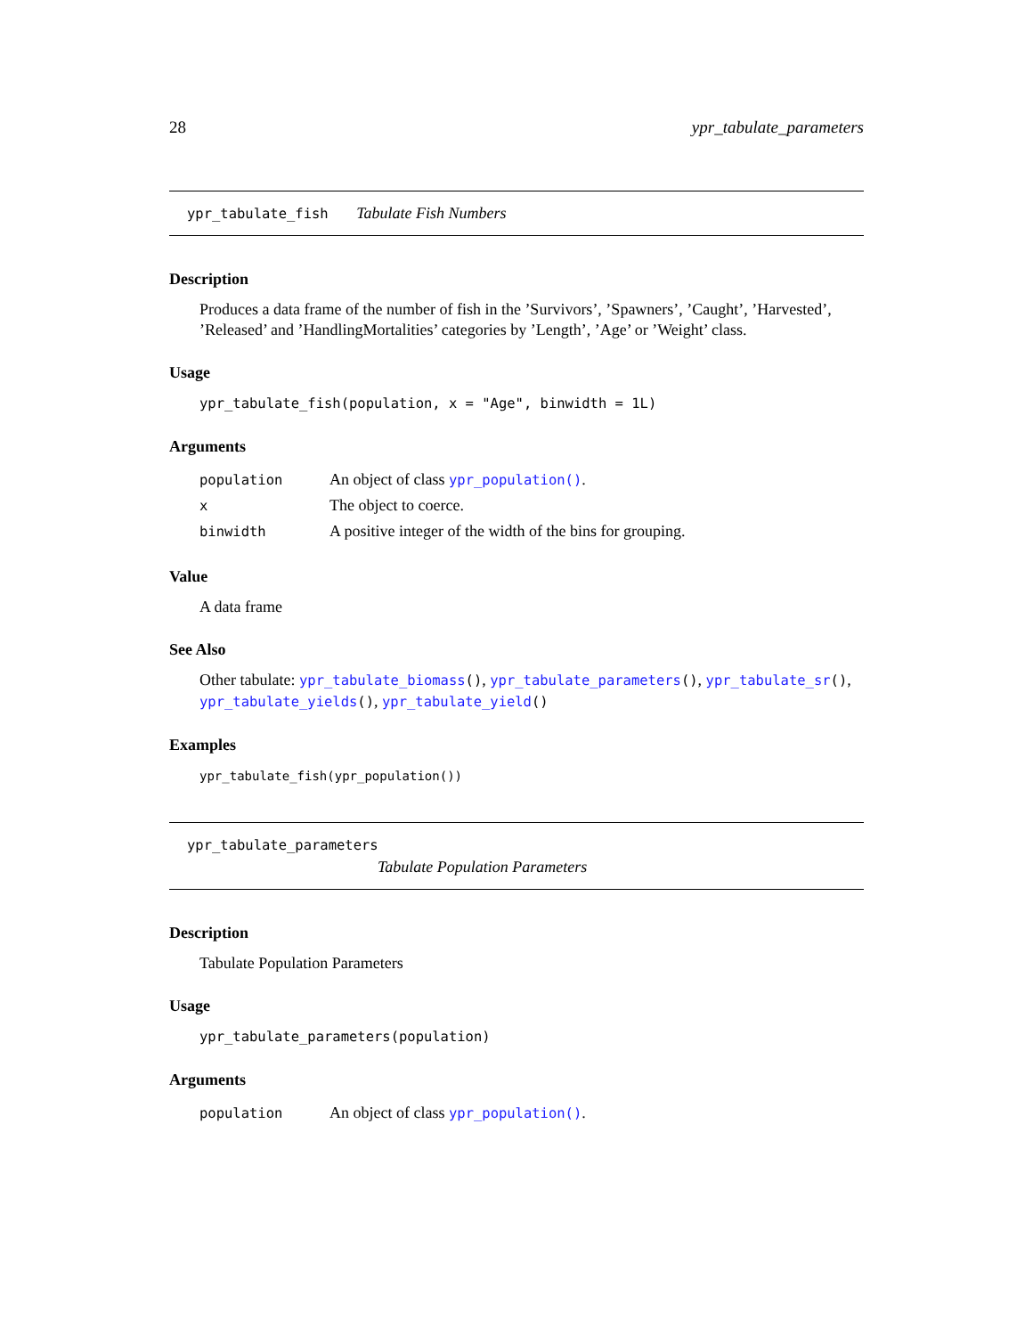28 ypr_tabulate_parameters
ypr_tabulate_fish Tabulate Fish Numbers
Description
Produces a data frame of the number of fish in the ’Survivors’, ’Spawners’, ’Caught’, ’Harvested’, ’Released’ and ’HandlingMortalities’ categories by ’Length’, ’Age’ or ’Weight’ class.
Usage
ypr_tabulate_fish(population, x = "Age", binwidth = 1L)
Arguments
| population | An object of class ypr_population() . |
| x | The object to coerce. |
| binwidth | A positive integer of the width of the bins for grouping. |
Value
A data frame
See Also
Other tabulate: ypr_tabulate_biomass(), ypr_tabulate_parameters(), ypr_tabulate_sr(), ypr_tabulate_yields(), ypr_tabulate_yield()
Examples
ypr_tabulate_fish(ypr_population())
ypr_tabulate_parameters
Tabulate Population Parameters
Description
Tabulate Population Parameters
Usage
ypr_tabulate_parameters(population)
Arguments
| population | An object of class ypr_population() . |